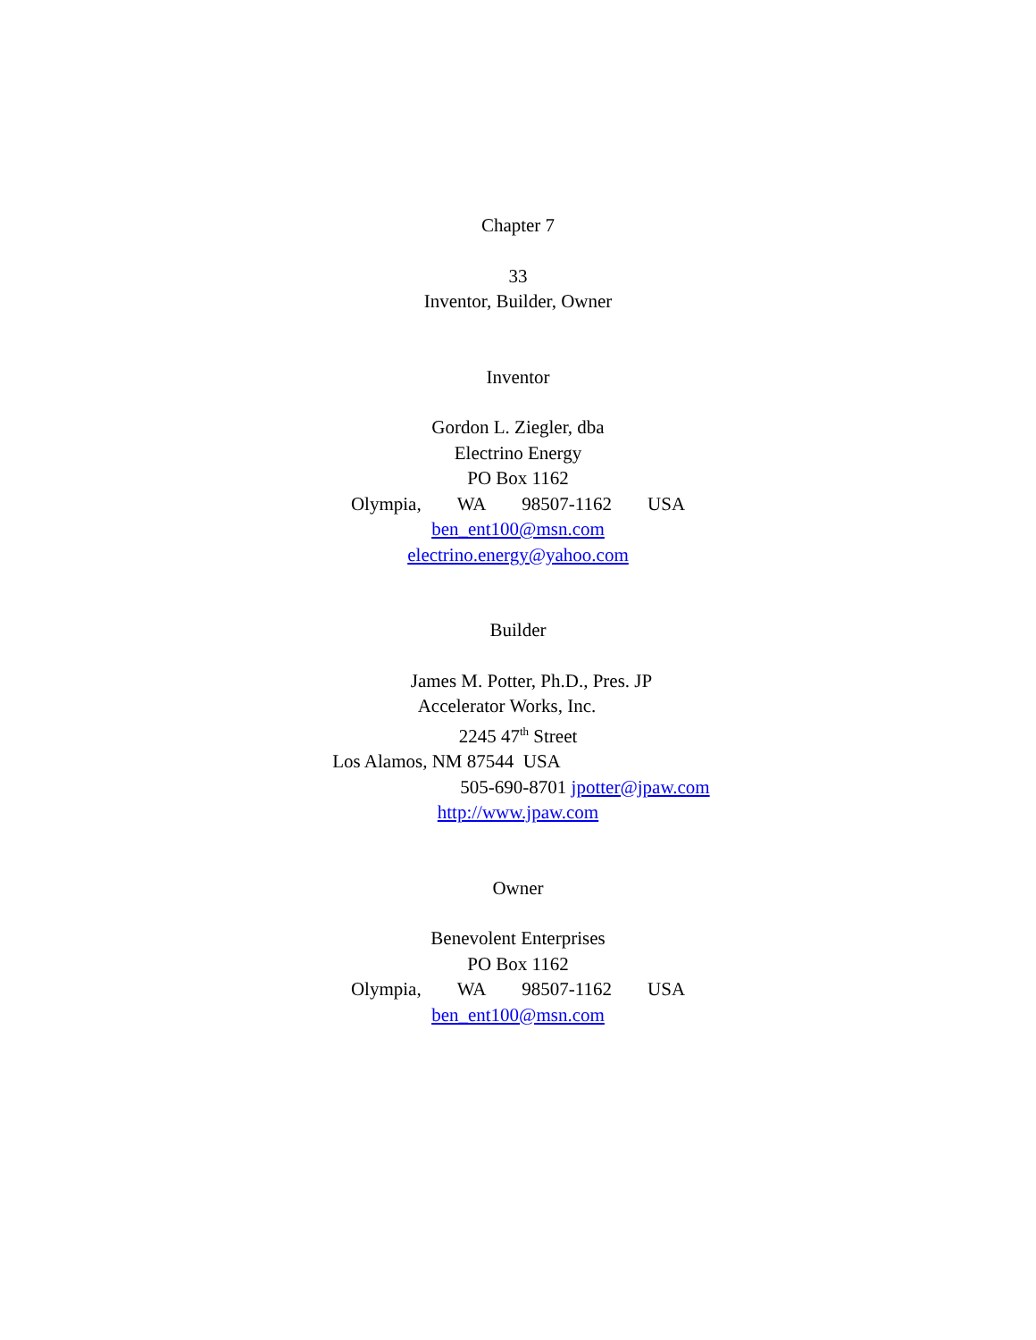Chapter 7
33
Inventor, Builder, Owner
Inventor
Gordon L. Ziegler, dba
Electrino Energy
PO Box 1162
Olympia, WA 98507-1162 USA
ben_ent100@msn.com
electrino.energy@yahoo.com
Builder
James M. Potter, Ph.D., Pres. JP
Accelerator Works, Inc.
2245 47<sup>th</sup> Street
Los Alamos, NM 87544 USA
505-690-8701 jpotter@jpaw.com
http://www.jpaw.com
Owner
Benevolent Enterprises
PO Box 1162
Olympia, WA 98507-1162 USA
ben_ent100@msn.com